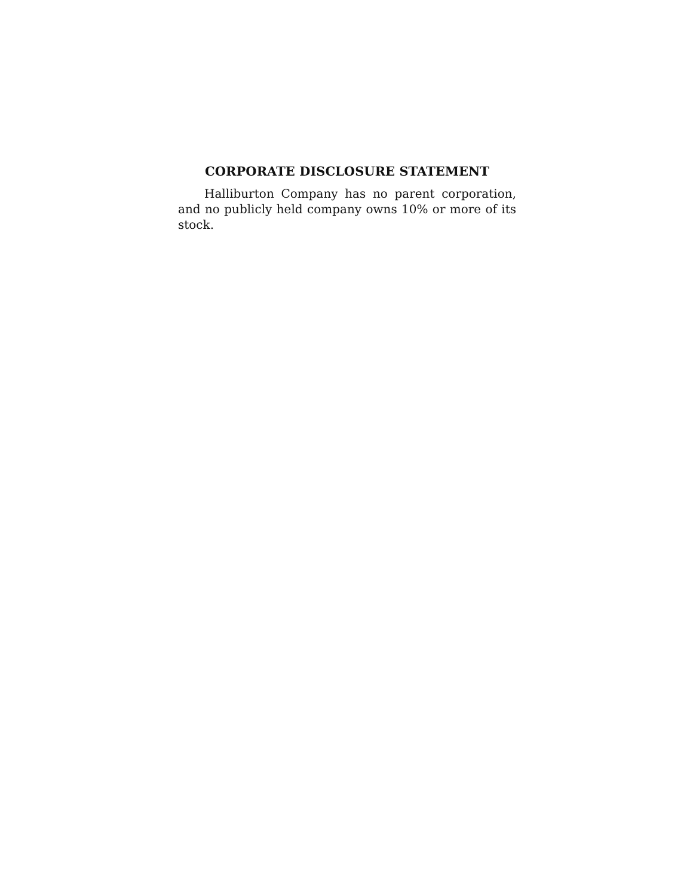CORPORATE DISCLOSURE STATEMENT
Halliburton Company has no parent corporation, and no publicly held company owns 10% or more of its stock.